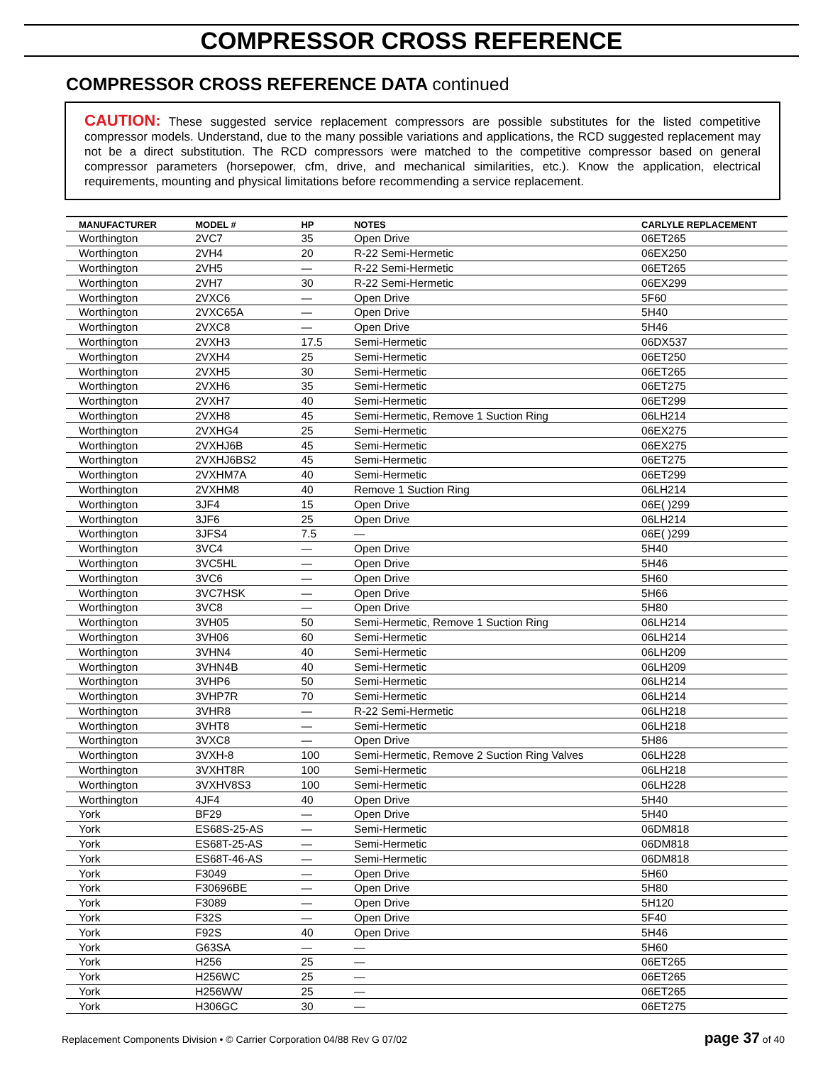COMPRESSOR CROSS REFERENCE
COMPRESSOR CROSS REFERENCE DATA continued
CAUTION: These suggested service replacement compressors are possible substitutes for the listed competitive compressor models. Understand, due to the many possible variations and applications, the RCD suggested replacement may not be a direct substitution. The RCD compressors were matched to the competitive compressor based on general compressor parameters (horsepower, cfm, drive, and mechanical similarities, etc.). Know the application, electrical requirements, mounting and physical limitations before recommending a service replacement.
| MANUFACTURER | MODEL # | HP | NOTES | CARLYLE REPLACEMENT |
| --- | --- | --- | --- | --- |
| Worthington | 2VC7 | 35 | Open Drive | 06ET265 |
| Worthington | 2VH4 | 20 | R-22 Semi-Hermetic | 06EX250 |
| Worthington | 2VH5 | — | R-22 Semi-Hermetic | 06ET265 |
| Worthington | 2VH7 | 30 | R-22 Semi-Hermetic | 06EX299 |
| Worthington | 2VXC6 | — | Open Drive | 5F60 |
| Worthington | 2VXC65A | — | Open Drive | 5H40 |
| Worthington | 2VXC8 | — | Open Drive | 5H46 |
| Worthington | 2VXH3 | 17.5 | Semi-Hermetic | 06DX537 |
| Worthington | 2VXH4 | 25 | Semi-Hermetic | 06ET250 |
| Worthington | 2VXH5 | 30 | Semi-Hermetic | 06ET265 |
| Worthington | 2VXH6 | 35 | Semi-Hermetic | 06ET275 |
| Worthington | 2VXH7 | 40 | Semi-Hermetic | 06ET299 |
| Worthington | 2VXH8 | 45 | Semi-Hermetic, Remove 1 Suction Ring | 06LH214 |
| Worthington | 2VXHG4 | 25 | Semi-Hermetic | 06EX275 |
| Worthington | 2VXHJ6B | 45 | Semi-Hermetic | 06EX275 |
| Worthington | 2VXHJ6BS2 | 45 | Semi-Hermetic | 06ET275 |
| Worthington | 2VXHM7A | 40 | Semi-Hermetic | 06ET299 |
| Worthington | 2VXHM8 | 40 | Remove 1 Suction Ring | 06LH214 |
| Worthington | 3JF4 | 15 | Open Drive | 06E( )299 |
| Worthington | 3JF6 | 25 | Open Drive | 06LH214 |
| Worthington | 3JFS4 | 7.5 | — | 06E( )299 |
| Worthington | 3VC4 | — | Open Drive | 5H40 |
| Worthington | 3VC5HL | — | Open Drive | 5H46 |
| Worthington | 3VC6 | — | Open Drive | 5H60 |
| Worthington | 3VC7HSK | — | Open Drive | 5H66 |
| Worthington | 3VC8 | — | Open Drive | 5H80 |
| Worthington | 3VH05 | 50 | Semi-Hermetic, Remove 1 Suction Ring | 06LH214 |
| Worthington | 3VH06 | 60 | Semi-Hermetic | 06LH214 |
| Worthington | 3VHN4 | 40 | Semi-Hermetic | 06LH209 |
| Worthington | 3VHN4B | 40 | Semi-Hermetic | 06LH209 |
| Worthington | 3VHP6 | 50 | Semi-Hermetic | 06LH214 |
| Worthington | 3VHP7R | 70 | Semi-Hermetic | 06LH214 |
| Worthington | 3VHR8 | — | R-22 Semi-Hermetic | 06LH218 |
| Worthington | 3VHT8 | — | Semi-Hermetic | 06LH218 |
| Worthington | 3VXC8 | — | Open Drive | 5H86 |
| Worthington | 3VXH-8 | 100 | Semi-Hermetic, Remove 2 Suction Ring Valves | 06LH228 |
| Worthington | 3VXHT8R | 100 | Semi-Hermetic | 06LH218 |
| Worthington | 3VXHV8S3 | 100 | Semi-Hermetic | 06LH228 |
| Worthington | 4JF4 | 40 | Open Drive | 5H40 |
| York | BF29 | — | Open Drive | 5H40 |
| York | ES68S-25-AS | — | Semi-Hermetic | 06DM818 |
| York | ES68T-25-AS | — | Semi-Hermetic | 06DM818 |
| York | ES68T-46-AS | — | Semi-Hermetic | 06DM818 |
| York | F3049 | — | Open Drive | 5H60 |
| York | F30696BE | — | Open Drive | 5H80 |
| York | F3089 | — | Open Drive | 5H120 |
| York | F32S | — | Open Drive | 5F40 |
| York | F92S | 40 | Open Drive | 5H46 |
| York | G63SA | — | — | 5H60 |
| York | H256 | 25 | — | 06ET265 |
| York | H256WC | 25 | — | 06ET265 |
| York | H256WW | 25 | — | 06ET265 |
| York | H306GC | 30 | — | 06ET275 |
Replacement Components Division • © Carrier Corporation 04/88 Rev G 07/02 page 37 of 40